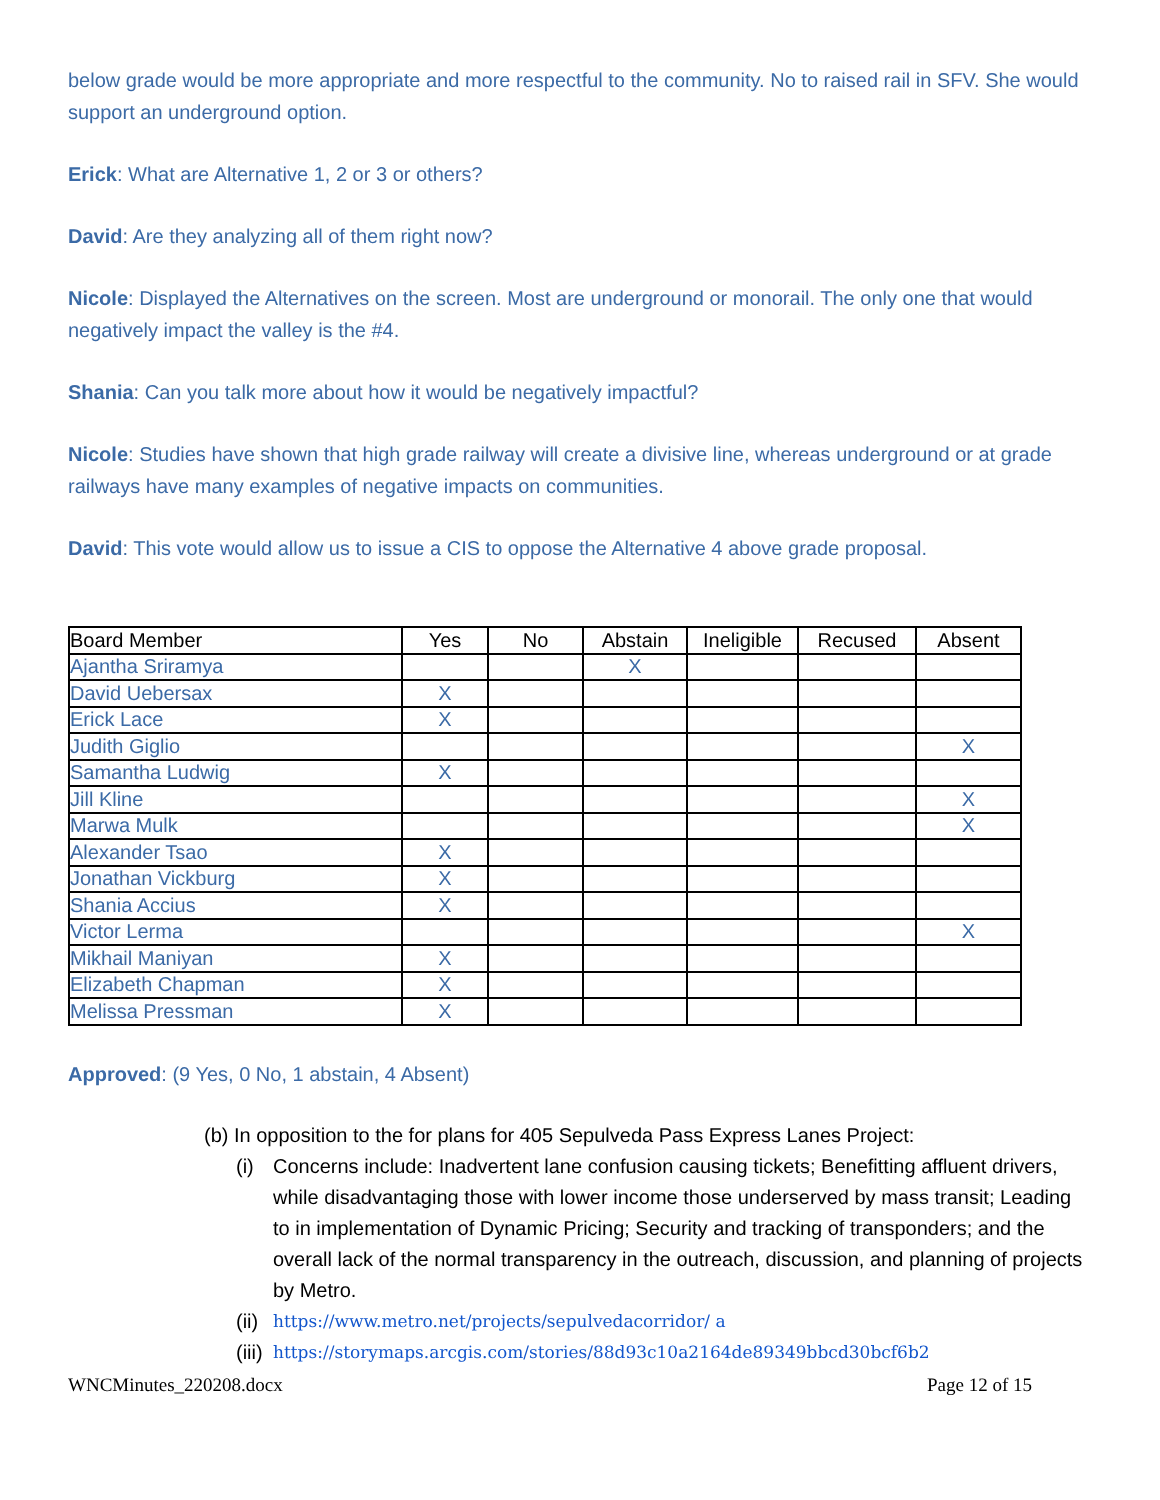below grade would be more appropriate and more respectful to the community. No to raised rail in SFV. She would support an underground option.
Erick: What are Alternative 1, 2 or 3 or others?
David: Are they analyzing all of them right now?
Nicole: Displayed the Alternatives on the screen. Most are underground or monorail. The only one that would negatively impact the valley is the #4.
Shania: Can you talk more about how it would be negatively impactful?
Nicole: Studies have shown that high grade railway will create a divisive line, whereas underground or at grade railways have many examples of negative impacts on communities.
David: This vote would allow us to issue a CIS to oppose the Alternative 4 above grade proposal.
| Board Member | Yes | No | Abstain | Ineligible | Recused | Absent |
| --- | --- | --- | --- | --- | --- | --- |
| Ajantha Sriramya | | | X | | | |
| David Uebersax | X | | | | | |
| Erick Lace | X | | | | | |
| Judith Giglio | | | | | | X |
| Samantha Ludwig | X | | | | | |
| Jill Kline | | | | | | X |
| Marwa Mulk | | | | | | X |
| Alexander Tsao | X | | | | | |
| Jonathan Vickburg | X | | | | | |
| Shania Accius | X | | | | | |
| Victor Lerma | | | | | | X |
| Mikhail Maniyan | X | | | | | |
| Elizabeth Chapman | X | | | | | |
| Melissa Pressman | X | | | | | |
Approved: (9 Yes, 0 No, 1 abstain, 4 Absent)
(b) In opposition to the for plans for 405 Sepulveda Pass Express Lanes Project:
(i) Concerns include: Inadvertent lane confusion causing tickets; Benefitting affluent drivers, while disadvantaging those with lower income those underserved by mass transit; Leading to in implementation of Dynamic Pricing; Security and tracking of transponders; and the overall lack of the normal transparency in the outreach, discussion, and planning of projects by Metro.
(ii) https://www.metro.net/projects/sepulvedacorridor/ a
(iii) https://storymaps.arcgis.com/stories/88d93c10a2164de89349bbcd30bcf6b2
WNCMinutes_220208.docx Page 12 of 15